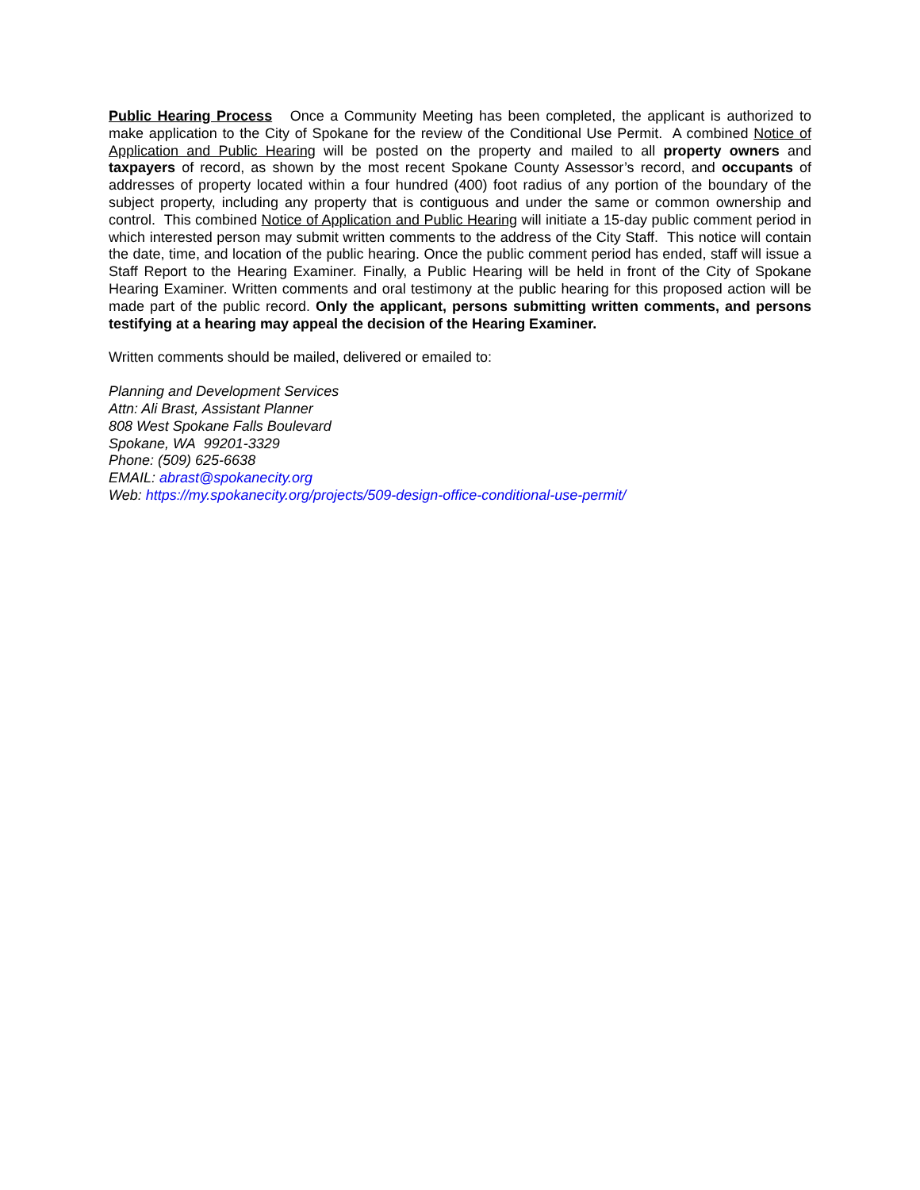Public Hearing Process Once a Community Meeting has been completed, the applicant is authorized to make application to the City of Spokane for the review of the Conditional Use Permit. A combined Notice of Application and Public Hearing will be posted on the property and mailed to all property owners and taxpayers of record, as shown by the most recent Spokane County Assessor’s record, and occupants of addresses of property located within a four hundred (400) foot radius of any portion of the boundary of the subject property, including any property that is contiguous and under the same or common ownership and control. This combined Notice of Application and Public Hearing will initiate a 15-day public comment period in which interested person may submit written comments to the address of the City Staff. This notice will contain the date, time, and location of the public hearing. Once the public comment period has ended, staff will issue a Staff Report to the Hearing Examiner. Finally, a Public Hearing will be held in front of the City of Spokane Hearing Examiner. Written comments and oral testimony at the public hearing for this proposed action will be made part of the public record. Only the applicant, persons submitting written comments, and persons testifying at a hearing may appeal the decision of the Hearing Examiner.
Written comments should be mailed, delivered or emailed to:
Planning and Development Services
Attn: Ali Brast, Assistant Planner
808 West Spokane Falls Boulevard
Spokane, WA 99201-3329
Phone: (509) 625-6638
EMAIL: abrast@spokanecity.org
Web: https://my.spokanecity.org/projects/509-design-office-conditional-use-permit/